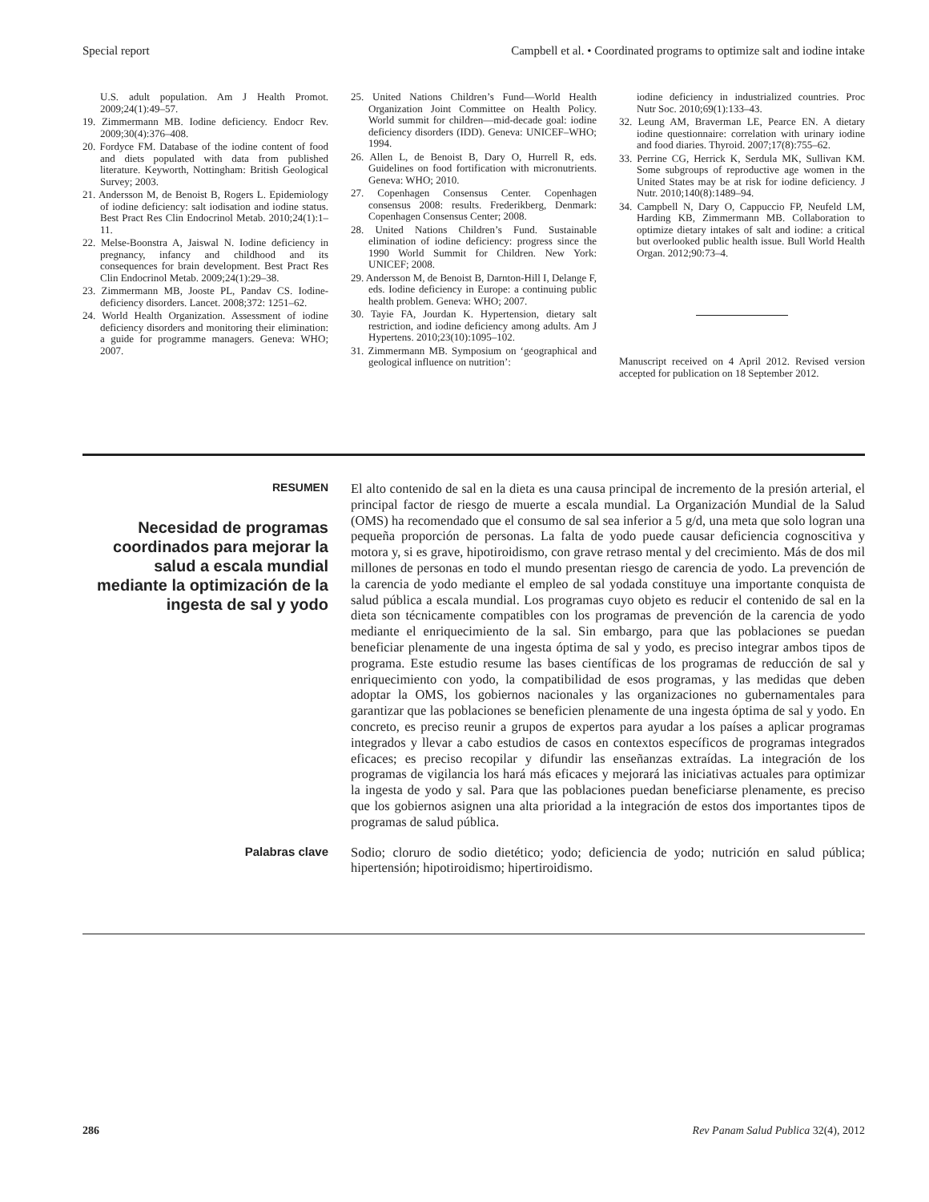Special report Campbell et al. • Coordinated programs to optimize salt and iodine intake
U.S. adult population. Am J Health Promot. 2009;24(1):49–57.
19. Zimmermann MB. Iodine deficiency. Endocr Rev. 2009;30(4):376–408.
20. Fordyce FM. Database of the iodine content of food and diets populated with data from published literature. Keyworth, Nottingham: British Geological Survey; 2003.
21. Andersson M, de Benoist B, Rogers L. Epidemiology of iodine deficiency: salt iodisation and iodine status. Best Pract Res Clin Endocrinol Metab. 2010;24(1):1–11.
22. Melse-Boonstra A, Jaiswal N. Iodine deficiency in pregnancy, infancy and childhood and its consequences for brain development. Best Pract Res Clin Endocrinol Metab. 2009;24(1):29–38.
23. Zimmermann MB, Jooste PL, Pandav CS. Iodine-deficiency disorders. Lancet. 2008;372: 1251–62.
24. World Health Organization. Assessment of iodine deficiency disorders and monitoring their elimination: a guide for programme managers. Geneva: WHO; 2007.
25. United Nations Children’s Fund—World Health Organization Joint Committee on Health Policy. World summit for children—mid-decade goal: iodine deficiency disorders (IDD). Geneva: UNICEF–WHO; 1994.
26. Allen L, de Benoist B, Dary O, Hurrell R, eds. Guidelines on food fortification with micronutrients. Geneva: WHO; 2010.
27. Copenhagen Consensus Center. Copenhagen consensus 2008: results. Frederikberg, Denmark: Copenhagen Consensus Center; 2008.
28. United Nations Children’s Fund. Sustainable elimination of iodine deficiency: progress since the 1990 World Summit for Children. New York: UNICEF; 2008.
29. Andersson M, de Benoist B, Darnton-Hill I, Delange F, eds. Iodine deficiency in Europe: a continuing public health problem. Geneva: WHO; 2007.
30. Tayie FA, Jourdan K. Hypertension, dietary salt restriction, and iodine deficiency among adults. Am J Hypertens. 2010;23(10):1095–102.
31. Zimmermann MB. Symposium on ‘geographical and geological influence on nutrition’:
iodine deficiency in industrialized countries. Proc Nutr Soc. 2010;69(1):133–43.
32. Leung AM, Braverman LE, Pearce EN. A dietary iodine questionnaire: correlation with urinary iodine and food diaries. Thyroid. 2007;17(8):755–62.
33. Perrine CG, Herrick K, Serdula MK, Sullivan KM. Some subgroups of reproductive age women in the United States may be at risk for iodine deficiency. J Nutr. 2010;140(8):1489–94.
34. Campbell N, Dary O, Cappuccio FP, Neufeld LM, Harding KB, Zimmermann MB. Collaboration to optimize dietary intakes of salt and iodine: a critical but overlooked public health issue. Bull World Health Organ. 2012;90:73–4.
Manuscript received on 4 April 2012. Revised version accepted for publication on 18 September 2012.
RESUMEN
Necesidad de programas coordinados para mejorar la salud a escala mundial mediante la optimización de la ingesta de sal y yodo
El alto contenido de sal en la dieta es una causa principal de incremento de la presión arterial, el principal factor de riesgo de muerte a escala mundial. La Organización Mundial de la Salud (OMS) ha recomendado que el consumo de sal sea inferior a 5 g/d, una meta que solo logran una pequeña proporción de personas. La falta de yodo puede causar deficiencia cognoscitiva y motora y, si es grave, hipotiroidismo, con grave retraso mental y del crecimiento. Más de dos mil millones de personas en todo el mundo presentan riesgo de carencia de yodo. La prevención de la carencia de yodo mediante el empleo de sal yodada constituye una importante conquista de salud pública a escala mundial. Los programas cuyo objeto es reducir el contenido de sal en la dieta son técnicamente compatibles con los programas de prevención de la carencia de yodo mediante el enriquecimiento de la sal. Sin embargo, para que las poblaciones se puedan beneficiar plenamente de una ingesta óptima de sal y yodo, es preciso integrar ambos tipos de programa. Este estudio resume las bases científicas de los programas de reducción de sal y enriquecimiento con yodo, la compatibilidad de esos programas, y las medidas que deben adoptar la OMS, los gobiernos nacionales y las organizaciones no gubernamentales para garantizar que las poblaciones se beneficien plenamente de una ingesta óptima de sal y yodo. En concreto, es preciso reunir a grupos de expertos para ayudar a los países a aplicar programas integrados y llevar a cabo estudios de casos en contextos específicos de programas integrados eficaces; es preciso recopilar y difundir las enseñanzas extraídas. La integración de los programas de vigilancia los hará más eficaces y mejorará las iniciativas actuales para optimizar la ingesta de yodo y sal. Para que las poblaciones puedan beneficiarse plenamente, es preciso que los gobiernos asignen una alta prioridad a la integración de estos dos importantes tipos de programas de salud pública.
Palabras clave
Sodio; cloruro de sodio dietético; yodo; deficiencia de yodo; nutrición en salud pública; hipertensión; hipotiroidismo; hipertiroidismo.
286 Rev Panam Salud Publica 32(4), 2012